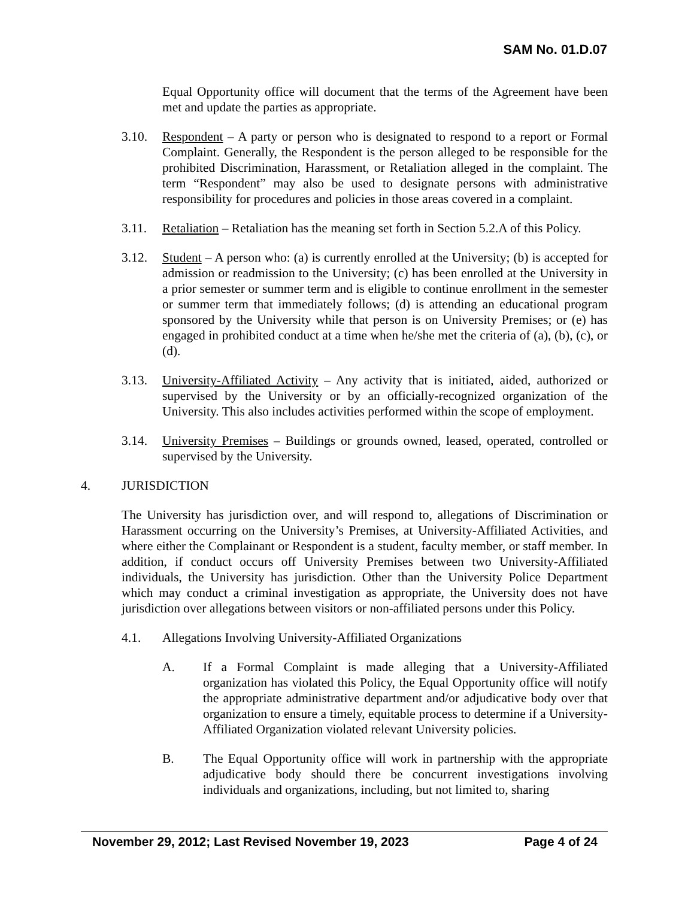SAM No. 01.D.07
Equal Opportunity office will document that the terms of the Agreement have been met and update the parties as appropriate.
3.10. Respondent – A party or person who is designated to respond to a report or Formal Complaint. Generally, the Respondent is the person alleged to be responsible for the prohibited Discrimination, Harassment, or Retaliation alleged in the complaint. The term “Respondent” may also be used to designate persons with administrative responsibility for procedures and policies in those areas covered in a complaint.
3.11. Retaliation – Retaliation has the meaning set forth in Section 5.2.A of this Policy.
3.12. Student – A person who: (a) is currently enrolled at the University; (b) is accepted for admission or readmission to the University; (c) has been enrolled at the University in a prior semester or summer term and is eligible to continue enrollment in the semester or summer term that immediately follows; (d) is attending an educational program sponsored by the University while that person is on University Premises; or (e) has engaged in prohibited conduct at a time when he/she met the criteria of (a), (b), (c), or (d).
3.13. University-Affiliated Activity – Any activity that is initiated, aided, authorized or supervised by the University or by an officially-recognized organization of the University. This also includes activities performed within the scope of employment.
3.14. University Premises – Buildings or grounds owned, leased, operated, controlled or supervised by the University.
4. JURISDICTION
The University has jurisdiction over, and will respond to, allegations of Discrimination or Harassment occurring on the University’s Premises, at University-Affiliated Activities, and where either the Complainant or Respondent is a student, faculty member, or staff member. In addition, if conduct occurs off University Premises between two University-Affiliated individuals, the University has jurisdiction. Other than the University Police Department which may conduct a criminal investigation as appropriate, the University does not have jurisdiction over allegations between visitors or non-affiliated persons under this Policy.
4.1. Allegations Involving University-Affiliated Organizations
A. If a Formal Complaint is made alleging that a University-Affiliated organization has violated this Policy, the Equal Opportunity office will notify the appropriate administrative department and/or adjudicative body over that organization to ensure a timely, equitable process to determine if a University-Affiliated Organization violated relevant University policies.
B. The Equal Opportunity office will work in partnership with the appropriate adjudicative body should there be concurrent investigations involving individuals and organizations, including, but not limited to, sharing
November 29, 2012; Last Revised November 19, 2023 Page 4 of 24